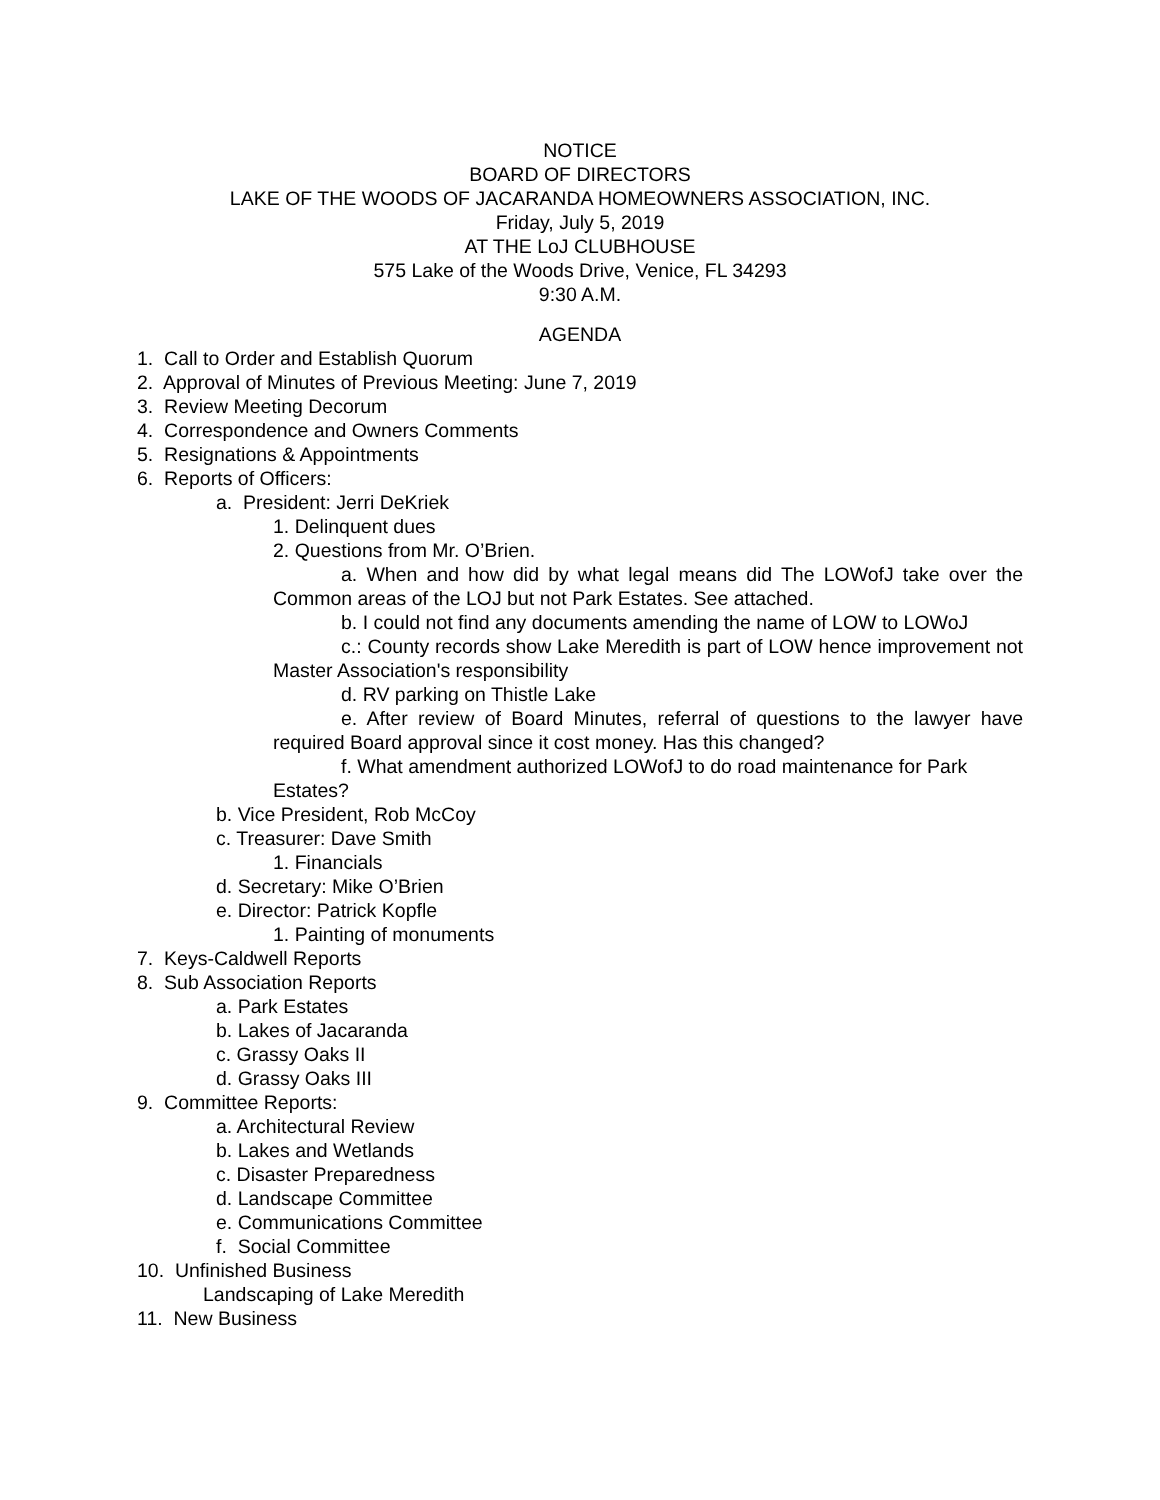NOTICE
BOARD OF DIRECTORS
LAKE OF THE WOODS OF JACARANDA HOMEOWNERS ASSOCIATION, INC.
Friday, July 5, 2019
AT THE LoJ CLUBHOUSE
575 Lake of the Woods Drive, Venice, FL 34293
9:30 A.M.
AGENDA
1. Call to Order and Establish Quorum
2. Approval of Minutes of Previous Meeting: June 7, 2019
3. Review Meeting Decorum
4. Correspondence and Owners Comments
5. Resignations & Appointments
6. Reports of Officers:
a. President: Jerri DeKriek
1. Delinquent dues
2. Questions from Mr. O’Brien.
a. When and how did by what legal means did The LOWofJ take over the Common areas of the LOJ but not Park Estates. See attached.
b. I could not find any documents amending the name of LOW to LOWoJ
c.: County records show Lake Meredith is part of LOW hence improvement not Master Association's responsibility
d. RV parking on Thistle Lake
e. After review of Board Minutes, referral of questions to the lawyer have required Board approval since it cost money. Has this changed?
f. What amendment authorized LOWofJ to do road maintenance for Park Estates?
b. Vice President, Rob McCoy
c. Treasurer: Dave Smith
1. Financials
d. Secretary: Mike O’Brien
e. Director: Patrick Kopfle
1. Painting of monuments
7. Keys-Caldwell Reports
8. Sub Association Reports
a. Park Estates
b. Lakes of Jacaranda
c. Grassy Oaks II
d. Grassy Oaks III
9. Committee Reports:
a. Architectural Review
b. Lakes and Wetlands
c. Disaster Preparedness
d. Landscape Committee
e. Communications Committee
f. Social Committee
10. Unfinished Business
Landscaping of Lake Meredith
11. New Business